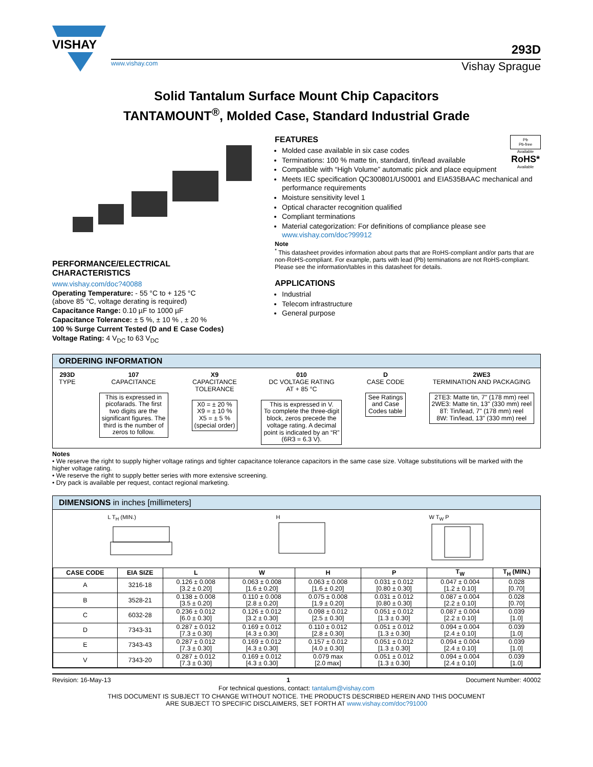VISHAY
293D
www.vishay.com Vishay Sprague
Solid Tantalum Surface Mount Chip Capacitors
TANTAMOUNT<sup>®</sup>, Molded Case, Standard Industrial Grade
PERFORMANCE/ELECTRICAL
CHARACTERISTICS
www.vishay.com/doc?40088
Operating Temperature: - 55 °C to + 125 °C
(above 85 °C, voltage derating is required)
Capacitance Range: 0.10 µF to 1000 µF
Capacitance Tolerance: ± 5 %, ± 10 % , ± 20 %
100 % Surge Current Tested (D and E Case Codes)
Voltage Rating: 4 V<sub>DC</sub> to 63 V<sub>DC</sub>
Pb
Pb-free
Available
RoHS*
Available
FEATURES
Molded case available in six case codes
Terminations: 100 % matte tin, standard, tin/lead available
Compatible with “High Volume” automatic pick and place equipment
Meets IEC specification QC300801/US0001 and EIA535BAAC mechanical and performance requirements
Moisture sensitivity level 1
Optical character recognition qualified
Compliant terminations
Material categorization: For definitions of compliance please see www.vishay.com/doc?99912
Note
<sup>*</sup> This datasheet provides information about parts that are RoHS-compliant and/or parts that are non-RoHS-compliant. For example, parts with lead (Pb) terminations are not RoHS-compliant. Please see the information/tables in this datasheet for details.
APPLICATIONS
Industrial
Telecom infrastructure
General purpose
ORDERING INFORMATION
293D
TYPE
107
CAPACITANCE
This is expressed in
picofarads. The first
two digits are the
significant figures. The
third is the number of
zeros to follow.
X9
CAPACITANCE
TOLERANCE
X0 = ± 20 %
X9 = ± 10 %
X5 = ± 5 %
(special order)
010
DC VOLTAGE RATING
AT + 85 °C
This is expressed in V.
To complete the three-digit
block, zeros precede the
voltage rating. A decimal
point is indicated by an “R”
(6R3 = 6.3 V).
D
CASE CODE
See Ratings
and Case
Codes table
2WE3
TERMINATION AND PACKAGING
2TE3: Matte tin, 7" (178 mm) reel
2WE3: Matte tin, 13" (330 mm) reel
8T: Tin/lead, 7" (178 mm) reel
8W: Tin/lead, 13" (330 mm) reel
Notes
• We reserve the right to supply higher voltage ratings and tighter capacitance tolerance capacitors in the same case size. Voltage substitutions will be marked with the higher voltage rating.
• We reserve the right to supply better series with more extensive screening.
• Dry pack is available per request, contact regional marketing.
DIMENSIONS in inches [millimeters]
L T<sub>H</sub> (MIN.)
H
W T<sub>W</sub> P
| CASE CODE | EIA SIZE | L | W | H | P | T<sub>W</sub> | T<sub>H</sub> (MIN.) |
| --- | --- | --- | --- | --- | --- | --- | --- |
| A | 3216-18 | 0.126 ± 0.008 [3.2 ± 0.20] | 0.063 ± 0.008 [1.6 ± 0.20] | 0.063 ± 0.008 [1.6 ± 0.20] | 0.031 ± 0.012 [0.80 ± 0.30] | 0.047 ± 0.004 [1.2 ± 0.10] | 0.028 [0.70] |
| B | 3528-21 | 0.138 ± 0.008 [3.5 ± 0.20] | 0.110 ± 0.008 [2.8 ± 0.20] | 0.075 ± 0.008 [1.9 ± 0.20] | 0.031 ± 0.012 [0.80 ± 0.30] | 0.087 ± 0.004 [2.2 ± 0.10] | 0.028 [0.70] |
| C | 6032-28 | 0.236 ± 0.012 [6.0 ± 0.30] | 0.126 ± 0.012 [3.2 ± 0.30] | 0.098 ± 0.012 [2.5 ± 0.30] | 0.051 ± 0.012 [1.3 ± 0.30] | 0.087 ± 0.004 [2.2 ± 0.10] | 0.039 [1.0] |
| D | 7343-31 | 0.287 ± 0.012 [7.3 ± 0.30] | 0.169 ± 0.012 [4.3 ± 0.30] | 0.110 ± 0.012 [2.8 ± 0.30] | 0.051 ± 0.012 [1.3 ± 0.30] | 0.094 ± 0.004 [2.4 ± 0.10] | 0.039 [1.0] |
| E | 7343-43 | 0.287 ± 0.012 [7.3 ± 0.30] | 0.169 ± 0.012 [4.3 ± 0.30] | 0.157 ± 0.012 [4.0 ± 0.30] | 0.051 ± 0.012 [1.3 ± 0.30] | 0.094 ± 0.004 [2.4 ± 0.10] | 0.039 [1.0] |
| V | 7343-20 | 0.287 ± 0.012 [7.3 ± 0.30] | 0.169 ± 0.012 [4.3 ± 0.30] | 0.079 max [2.0 max] | 0.051 ± 0.012 [1.3 ± 0.30] | 0.094 ± 0.004 [2.4 ± 0.10] | 0.039 [1.0] |
Revision: 16-May-13 1 Document Number: 40002
For technical questions, contact: tantalum@vishay.com
THIS DOCUMENT IS SUBJECT TO CHANGE WITHOUT NOTICE. THE PRODUCTS DESCRIBED HEREIN AND THIS DOCUMENT
ARE SUBJECT TO SPECIFIC DISCLAIMERS, SET FORTH AT www.vishay.com/doc?91000